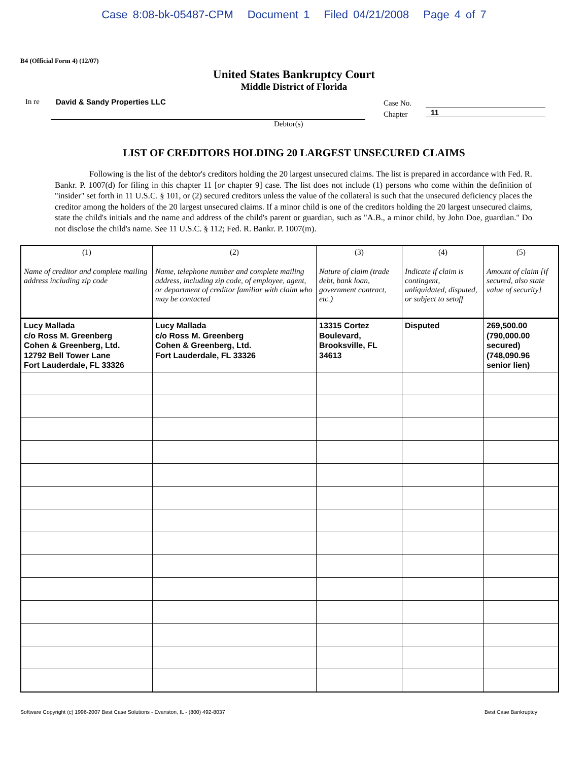Case 8:08-bk-05487-CPM Document 1 Filed 04/21/2008 Page 4 of 7
B4 (Official Form 4) (12/07)
United States Bankruptcy Court
Middle District of Florida
In re David & Sandy Properties LLC
Case No.
Chapter
11
Debtor(s)
LIST OF CREDITORS HOLDING 20 LARGEST UNSECURED CLAIMS
Following is the list of the debtor's creditors holding the 20 largest unsecured claims. The list is prepared in accordance with Fed. R. Bankr. P. 1007(d) for filing in this chapter 11 [or chapter 9] case. The list does not include (1) persons who come within the definition of "insider" set forth in 11 U.S.C. § 101, or (2) secured creditors unless the value of the collateral is such that the unsecured deficiency places the creditor among the holders of the 20 largest unsecured claims. If a minor child is one of the creditors holding the 20 largest unsecured claims, state the child's initials and the name and address of the child's parent or guardian, such as "A.B., a minor child, by John Doe, guardian." Do not disclose the child's name. See 11 U.S.C. § 112; Fed. R. Bankr. P. 1007(m).
| (1) Name of creditor and complete mailing address including zip code | (2) Name, telephone number and complete mailing address, including zip code, of employee, agent, or department of creditor familiar with claim who may be contacted | (3) Nature of claim (trade debt, bank loan, government contract, etc.) | (4) Indicate if claim is contingent, unliquidated, disputed, or subject to setoff | (5) Amount of claim [if secured, also state value of security] |
| --- | --- | --- | --- | --- |
| Lucy Mallada c/o Ross M. Greenberg Cohen & Greenberg, Ltd. 12792 Bell Tower Lane Fort Lauderdale, FL 33326 | Lucy Mallada c/o Ross M. Greenberg Cohen & Greenberg, Ltd. Fort Lauderdale, FL 33326 | 13315 Cortez Boulevard, Brooksville, FL 34613 | Disputed | 269,500.00 (790,000.00 secured) (748,090.96 senior lien) |
Software Copyright (c) 1996-2007 Best Case Solutions - Evanston, IL - (800) 492-8037 Best Case Bankruptcy